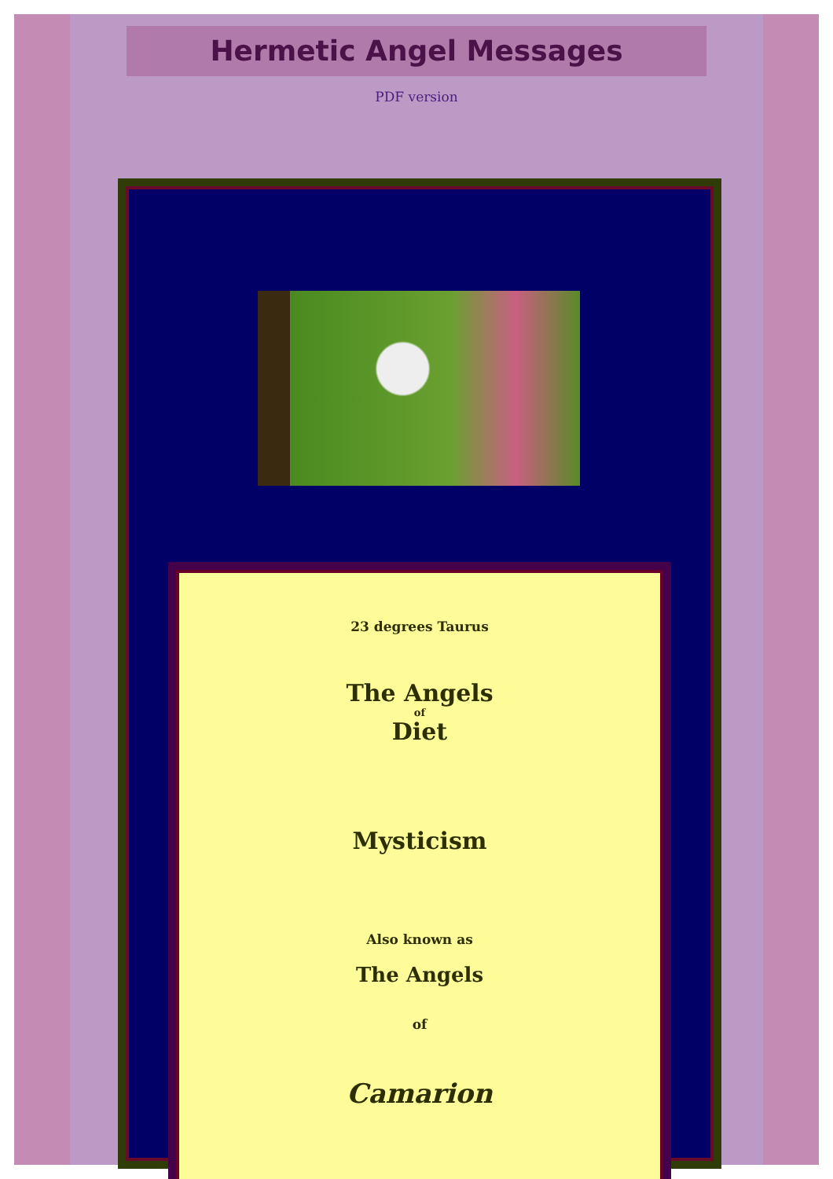Hermetic Angel Messages
PDF version
23 degrees Taurus
The Angels
of
Diet
Mysticism
Also known as
The Angels
of
Camarion